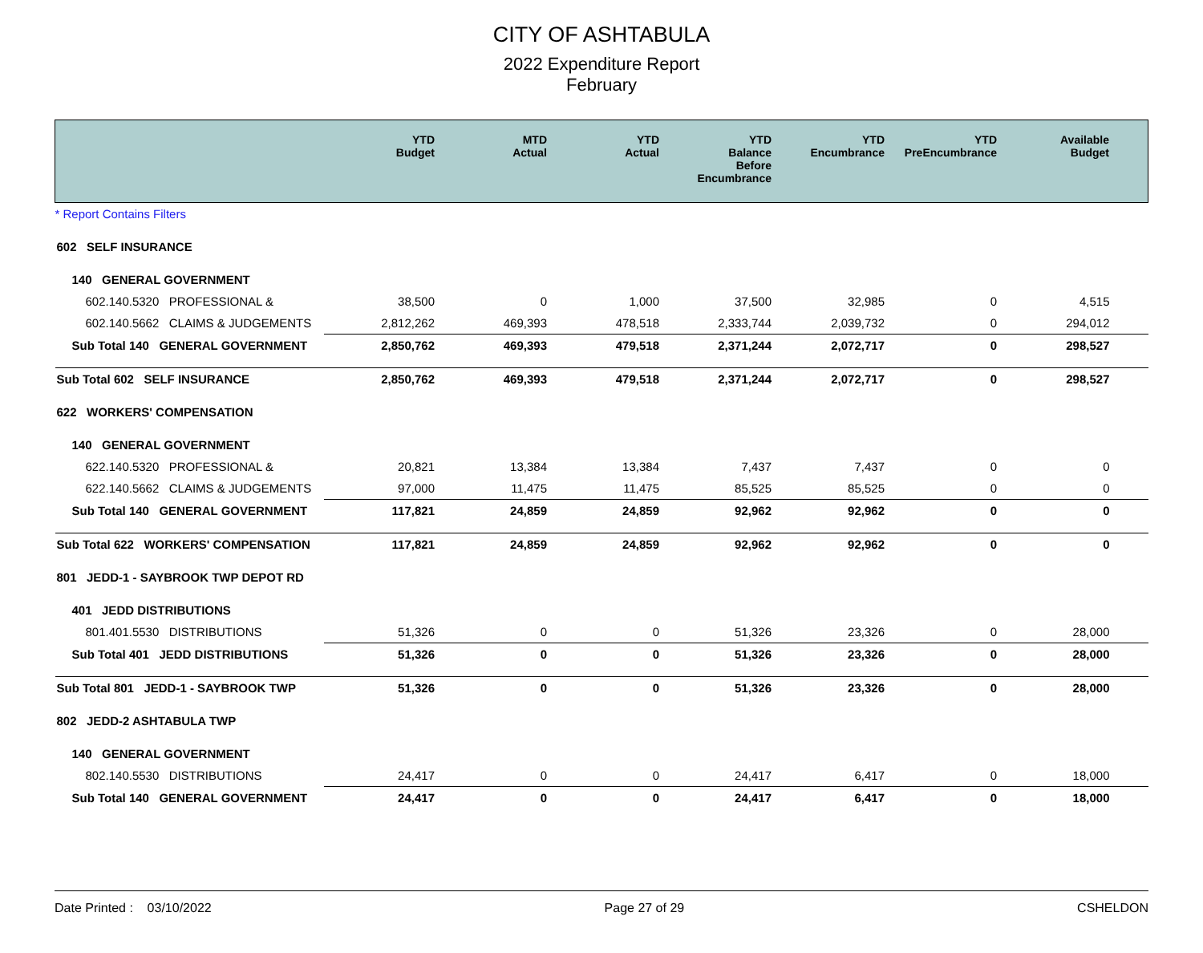CITY OF ASHTABULA
2022 Expenditure Report
February
| | YTD Budget | MTD Actual | YTD Actual | YTD Balance Before Encumbrance | YTD Encumbrance | YTD PreEncumbrance | Available Budget |
| --- | --- | --- | --- | --- | --- | --- | --- |
| * Report Contains Filters | | | | | | | |
| 602 SELF INSURANCE | | | | | | | |
| 140 GENERAL GOVERNMENT | | | | | | | |
| 602.140.5320 PROFESSIONAL & | 38,500 | 0 | 1,000 | 37,500 | 32,985 | 0 | 4,515 |
| 602.140.5662 CLAIMS & JUDGEMENTS | 2,812,262 | 469,393 | 478,518 | 2,333,744 | 2,039,732 | 0 | 294,012 |
| Sub Total 140 GENERAL GOVERNMENT | 2,850,762 | 469,393 | 479,518 | 2,371,244 | 2,072,717 | 0 | 298,527 |
| Sub Total 602 SELF INSURANCE | 2,850,762 | 469,393 | 479,518 | 2,371,244 | 2,072,717 | 0 | 298,527 |
| 622 WORKERS' COMPENSATION | | | | | | | |
| 140 GENERAL GOVERNMENT | | | | | | | |
| 622.140.5320 PROFESSIONAL & | 20,821 | 13,384 | 13,384 | 7,437 | 7,437 | 0 | 0 |
| 622.140.5662 CLAIMS & JUDGEMENTS | 97,000 | 11,475 | 11,475 | 85,525 | 85,525 | 0 | 0 |
| Sub Total 140 GENERAL GOVERNMENT | 117,821 | 24,859 | 24,859 | 92,962 | 92,962 | 0 | 0 |
| Sub Total 622 WORKERS' COMPENSATION | 117,821 | 24,859 | 24,859 | 92,962 | 92,962 | 0 | 0 |
| 801 JEDD-1 - SAYBROOK TWP DEPOT RD | | | | | | | |
| 401 JEDD DISTRIBUTIONS | | | | | | | |
| 801.401.5530 DISTRIBUTIONS | 51,326 | 0 | 0 | 51,326 | 23,326 | 0 | 28,000 |
| Sub Total 401 JEDD DISTRIBUTIONS | 51,326 | 0 | 0 | 51,326 | 23,326 | 0 | 28,000 |
| Sub Total 801 JEDD-1 - SAYBROOK TWP | 51,326 | 0 | 0 | 51,326 | 23,326 | 0 | 28,000 |
| 802 JEDD-2 ASHTABULA TWP | | | | | | | |
| 140 GENERAL GOVERNMENT | | | | | | | |
| 802.140.5530 DISTRIBUTIONS | 24,417 | 0 | 0 | 24,417 | 6,417 | 0 | 18,000 |
| Sub Total 140 GENERAL GOVERNMENT | 24,417 | 0 | 0 | 24,417 | 6,417 | 0 | 18,000 |
Date Printed : 03/10/2022 Page 27 of 29 CSHELDON